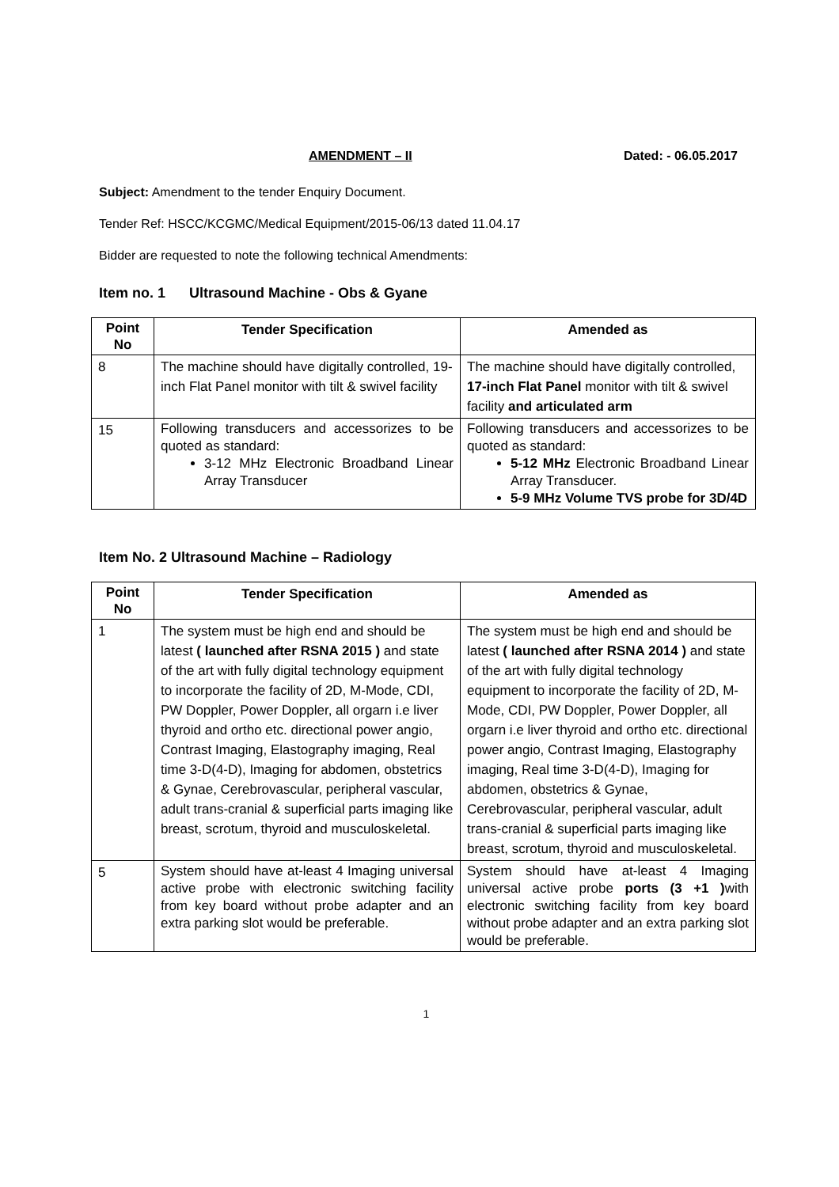AMENDMENT – II Dated: - 06.05.2017
Subject: Amendment to the tender Enquiry Document.
Tender Ref: HSCC/KCGMC/Medical Equipment/2015-06/13 dated 11.04.17
Bidder are requested to note the following technical Amendments:
Item no. 1 Ultrasound Machine - Obs & Gyane
| Point No | Tender Specification | Amended as |
| --- | --- | --- |
| 8 | The machine should have digitally controlled, 19-inch Flat Panel monitor with tilt & swivel facility | The machine should have digitally controlled, 17-inch Flat Panel monitor with tilt & swivel facility and articulated arm |
| 15 | Following transducers and accessorizes to be quoted as standard: 3-12 MHz Electronic Broadband Linear Array Transducer | Following transducers and accessorizes to be quoted as standard: 5-12 MHz Electronic Broadband Linear Array Transducer. 5-9 MHz Volume TVS probe for 3D/4D |
Item No. 2 Ultrasound Machine – Radiology
| Point No | Tender Specification | Amended as |
| --- | --- | --- |
| 1 | The system must be high end and should be latest ( launched after RSNA 2015 ) and state of the art with fully digital technology equipment to incorporate the facility of 2D, M-Mode, CDI, PW Doppler, Power Doppler, all orgarn i.e liver thyroid and ortho etc. directional power angio, Contrast Imaging, Elastography imaging, Real time 3-D(4-D), Imaging for abdomen, obstetrics & Gynae, Cerebrovascular, peripheral vascular, adult trans-cranial & superficial parts imaging like breast, scrotum, thyroid and musculoskeletal. | The system must be high end and should be latest ( launched after RSNA 2014 ) and state of the art with fully digital technology equipment to incorporate the facility of 2D, M-Mode, CDI, PW Doppler, Power Doppler, all orgarn i.e liver thyroid and ortho etc. directional power angio, Contrast Imaging, Elastography imaging, Real time 3-D(4-D), Imaging for abdomen, obstetrics & Gynae, Cerebrovascular, peripheral vascular, adult trans-cranial & superficial parts imaging like breast, scrotum, thyroid and musculoskeletal. |
| 5 | System should have at-least 4 Imaging universal active probe with electronic switching facility from key board without probe adapter and an extra parking slot would be preferable. | System should have at-least 4 Imaging universal active probe ports (3 +1 ) with electronic switching facility from key board without probe adapter and an extra parking slot would be preferable. |
1